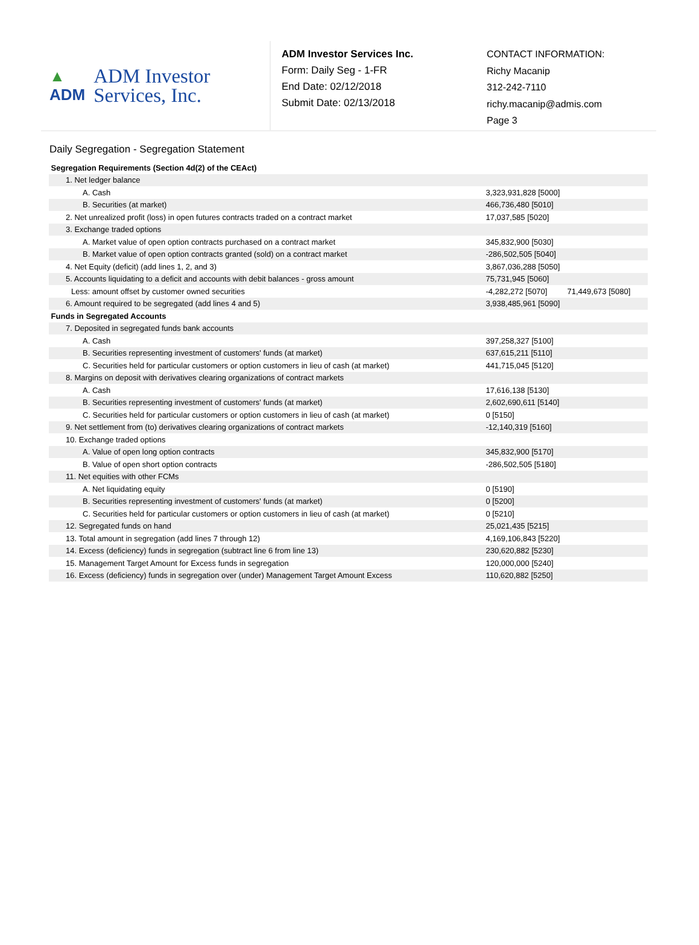▲
ADM
ADM Investor
Services, Inc.
ADM Investor Services Inc.
Form: Daily Seg - 1-FR
End Date: 02/12/2018
Submit Date: 02/13/2018
CONTACT INFORMATION:
Richy Macanip
312-242-7110
richy.macanip@admis.com
Page 3
Daily Segregation - Segregation Statement
| Segregation Requirements (Section 4d(2) of the CEAct) | | |
| 1. Net ledger balance | | |
| A. Cash | 3,323,931,828 [5000] | |
| B. Securities (at market) | 466,736,480 [5010] | |
| 2. Net unrealized profit (loss) in open futures contracts traded on a contract market | 17,037,585 [5020] | |
| 3. Exchange traded options | | |
| A. Market value of open option contracts purchased on a contract market | 345,832,900 [5030] | |
| B. Market value of open option contracts granted (sold) on a contract market | -286,502,505 [5040] | |
| 4. Net Equity (deficit) (add lines 1, 2, and 3) | 3,867,036,288 [5050] | |
| 5. Accounts liquidating to a deficit and accounts with debit balances - gross amount | 75,731,945 [5060] | |
| Less: amount offset by customer owned securities | -4,282,272 [5070] | 71,449,673 [5080] |
| 6. Amount required to be segregated (add lines 4 and 5) | 3,938,485,961 [5090] | |
| Funds in Segregated Accounts | | |
| 7. Deposited in segregated funds bank accounts | | |
| A. Cash | 397,258,327 [5100] | |
| B. Securities representing investment of customers' funds (at market) | 637,615,211 [5110] | |
| C. Securities held for particular customers or option customers in lieu of cash (at market) | 441,715,045 [5120] | |
| 8. Margins on deposit with derivatives clearing organizations of contract markets | | |
| A. Cash | 17,616,138 [5130] | |
| B. Securities representing investment of customers' funds (at market) | 2,602,690,611 [5140] | |
| C. Securities held for particular customers or option customers in lieu of cash (at market) | 0 [5150] | |
| 9. Net settlement from (to) derivatives clearing organizations of contract markets | -12,140,319 [5160] | |
| 10. Exchange traded options | | |
| A. Value of open long option contracts | 345,832,900 [5170] | |
| B. Value of open short option contracts | -286,502,505 [5180] | |
| 11. Net equities with other FCMs | | |
| A. Net liquidating equity | 0 [5190] | |
| B. Securities representing investment of customers' funds (at market) | 0 [5200] | |
| C. Securities held for particular customers or option customers in lieu of cash (at market) | 0 [5210] | |
| 12. Segregated funds on hand | 25,021,435 [5215] | |
| 13. Total amount in segregation (add lines 7 through 12) | 4,169,106,843 [5220] | |
| 14. Excess (deficiency) funds in segregation (subtract line 6 from line 13) | 230,620,882 [5230] | |
| 15. Management Target Amount for Excess funds in segregation | 120,000,000 [5240] | |
| 16. Excess (deficiency) funds in segregation over (under) Management Target Amount Excess | 110,620,882 [5250] | |